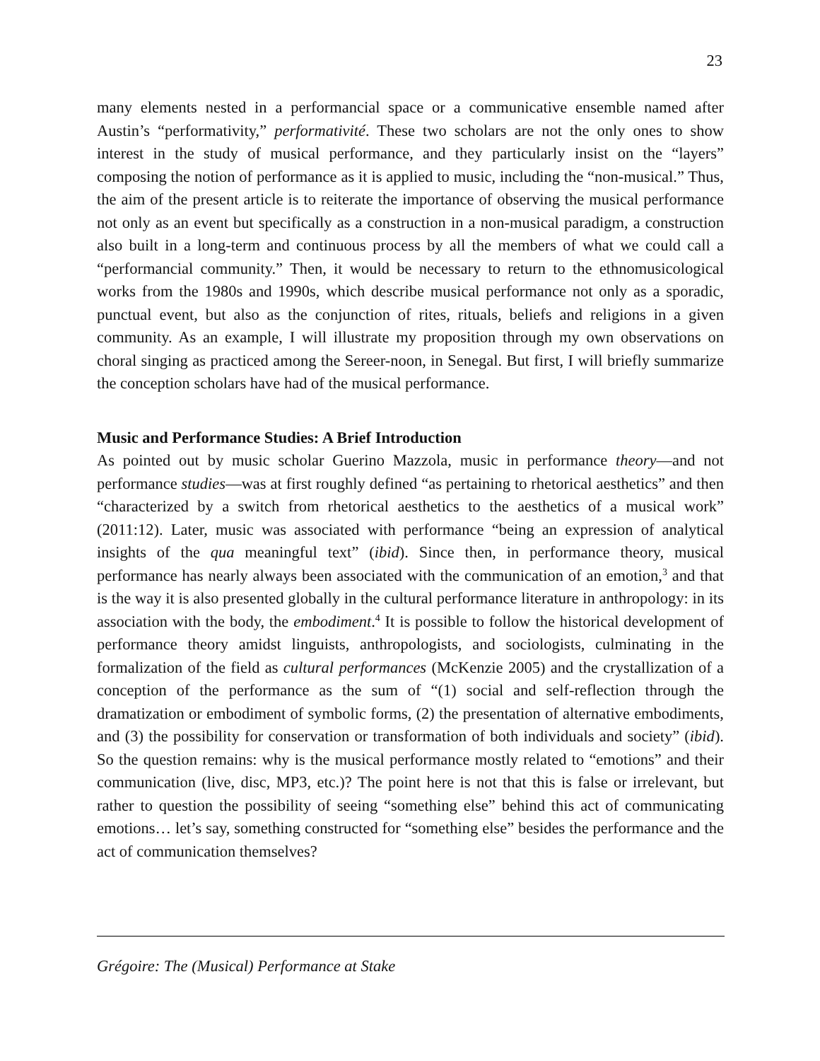23
many elements nested in a performancial space or a communicative ensemble named after Austin’s “performativity,” performativité. These two scholars are not the only ones to show interest in the study of musical performance, and they particularly insist on the “layers” composing the notion of performance as it is applied to music, including the “non-musical.” Thus, the aim of the present article is to reiterate the importance of observing the musical performance not only as an event but specifically as a construction in a non-musical paradigm, a construction also built in a long-term and continuous process by all the members of what we could call a “performancial community.” Then, it would be necessary to return to the ethnomusicological works from the 1980s and 1990s, which describe musical performance not only as a sporadic, punctual event, but also as the conjunction of rites, rituals, beliefs and religions in a given community. As an example, I will illustrate my proposition through my own observations on choral singing as practiced among the Sereer-noon, in Senegal. But first, I will briefly summarize the conception scholars have had of the musical performance.
Music and Performance Studies: A Brief Introduction
As pointed out by music scholar Guerino Mazzola, music in performance theory—and not performance studies—was at first roughly defined “as pertaining to rhetorical aesthetics” and then “characterized by a switch from rhetorical aesthetics to the aesthetics of a musical work” (2011:12). Later, music was associated with performance “being an expression of analytical insights of the qua meaningful text” (ibid). Since then, in performance theory, musical performance has nearly always been associated with the communication of an emotion,<sup>3</sup> and that is the way it is also presented globally in the cultural performance literature in anthropology: in its association with the body, the embodiment.<sup>4</sup> It is possible to follow the historical development of performance theory amidst linguists, anthropologists, and sociologists, culminating in the formalization of the field as cultural performances (McKenzie 2005) and the crystallization of a conception of the performance as the sum of “(1) social and self-reflection through the dramatization or embodiment of symbolic forms, (2) the presentation of alternative embodiments, and (3) the possibility for conservation or transformation of both individuals and society” (ibid). So the question remains: why is the musical performance mostly related to “emotions” and their communication (live, disc, MP3, etc.)? The point here is not that this is false or irrelevant, but rather to question the possibility of seeing “something else” behind this act of communicating emotions… let’s say, something constructed for “something else” besides the performance and the act of communication themselves?
Grégoire: The (Musical) Performance at Stake